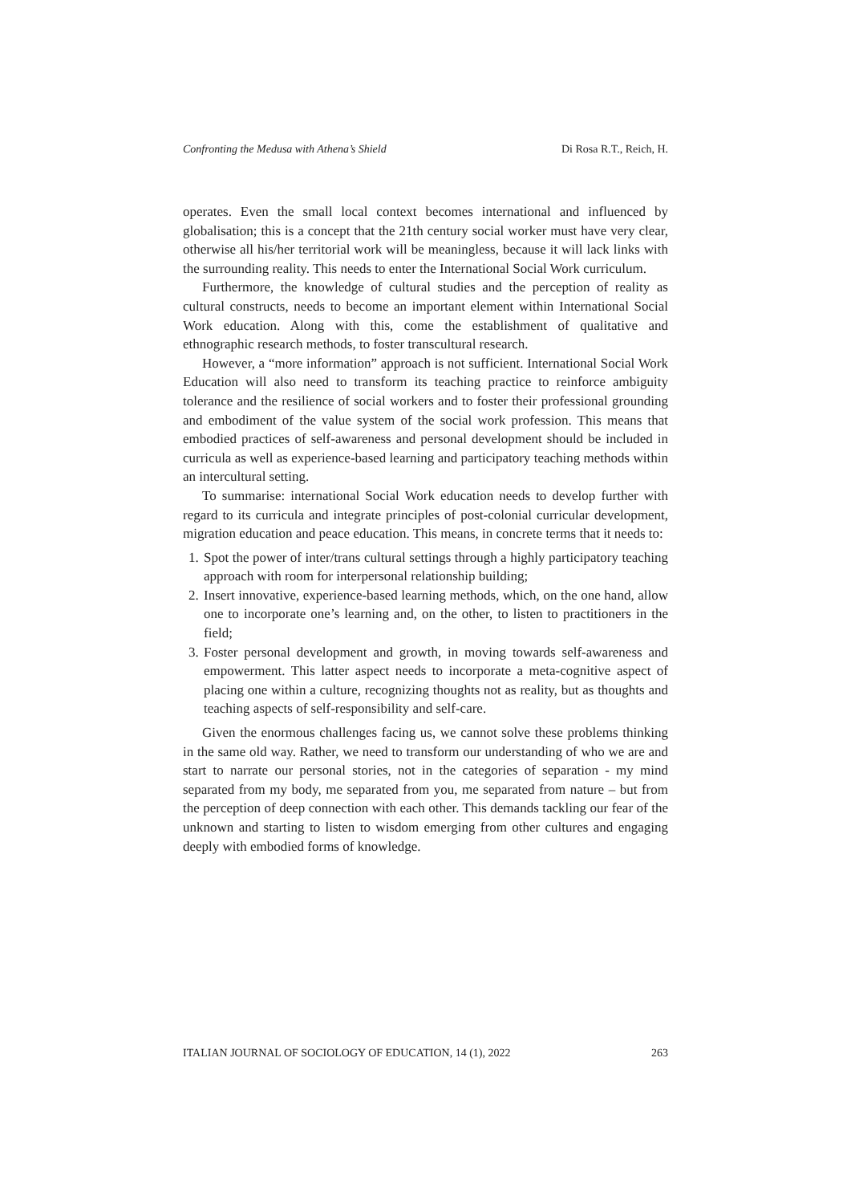Confronting the Medusa with Athena’s Shield Di Rosa R.T., Reich, H.
operates. Even the small local context becomes international and influenced by globalisation; this is a concept that the 21th century social worker must have very clear, otherwise all his/her territorial work will be meaningless, because it will lack links with the surrounding reality. This needs to enter the International Social Work curriculum.
Furthermore, the knowledge of cultural studies and the perception of reality as cultural constructs, needs to become an important element within International Social Work education. Along with this, come the establishment of qualitative and ethnographic research methods, to foster transcultural research.
However, a “more information” approach is not sufficient. International Social Work Education will also need to transform its teaching practice to reinforce ambiguity tolerance and the resilience of social workers and to foster their professional grounding and embodiment of the value system of the social work profession. This means that embodied practices of self-awareness and personal development should be included in curricula as well as experience-based learning and participatory teaching methods within an intercultural setting.
To summarise: international Social Work education needs to develop further with regard to its curricula and integrate principles of post-colonial curricular development, migration education and peace education. This means, in concrete terms that it needs to:
1. Spot the power of inter/trans cultural settings through a highly participatory teaching approach with room for interpersonal relationship building;
2. Insert innovative, experience-based learning methods, which, on the one hand, allow one to incorporate one’s learning and, on the other, to listen to practitioners in the field;
3. Foster personal development and growth, in moving towards self-awareness and empowerment. This latter aspect needs to incorporate a meta-cognitive aspect of placing one within a culture, recognizing thoughts not as reality, but as thoughts and teaching aspects of self-responsibility and self-care.
Given the enormous challenges facing us, we cannot solve these problems thinking in the same old way. Rather, we need to transform our understanding of who we are and start to narrate our personal stories, not in the categories of separation - my mind separated from my body, me separated from you, me separated from nature – but from the perception of deep connection with each other. This demands tackling our fear of the unknown and starting to listen to wisdom emerging from other cultures and engaging deeply with embodied forms of knowledge.
ITALIAN JOURNAL OF SOCIOLOGY OF EDUCATION, 14 (1), 2022 263